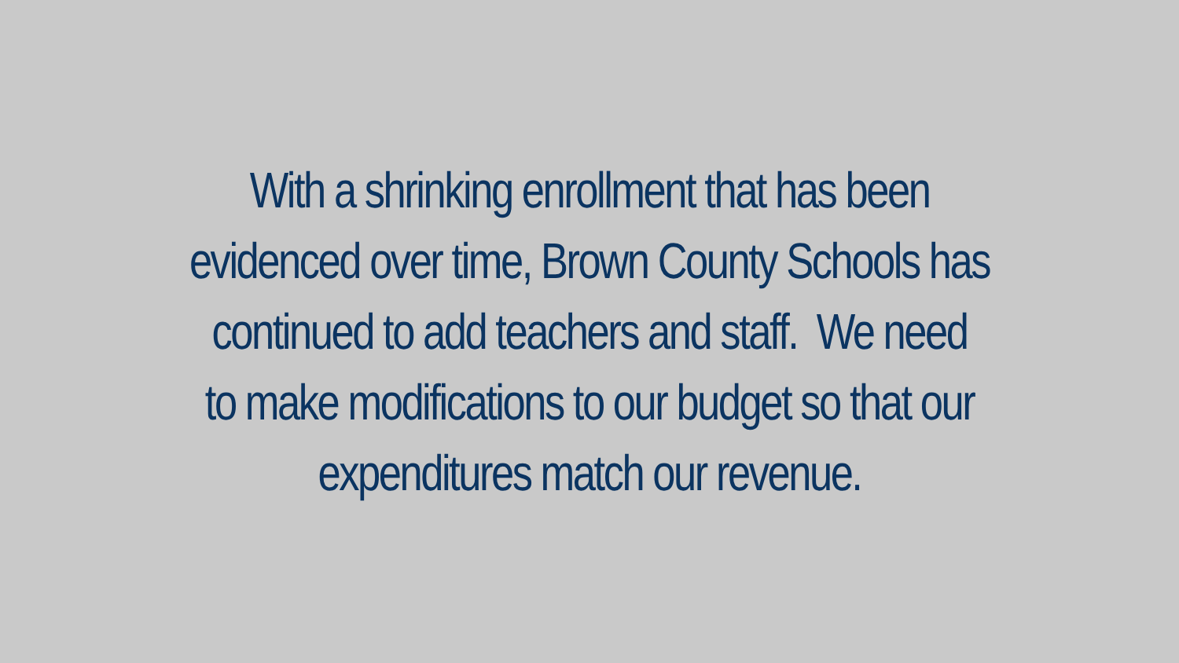With a shrinking enrollment that has been
evidenced over time, Brown County Schools has
continued to add teachers and staff. We need
to make modifications to our budget so that our
expenditures match our revenue.